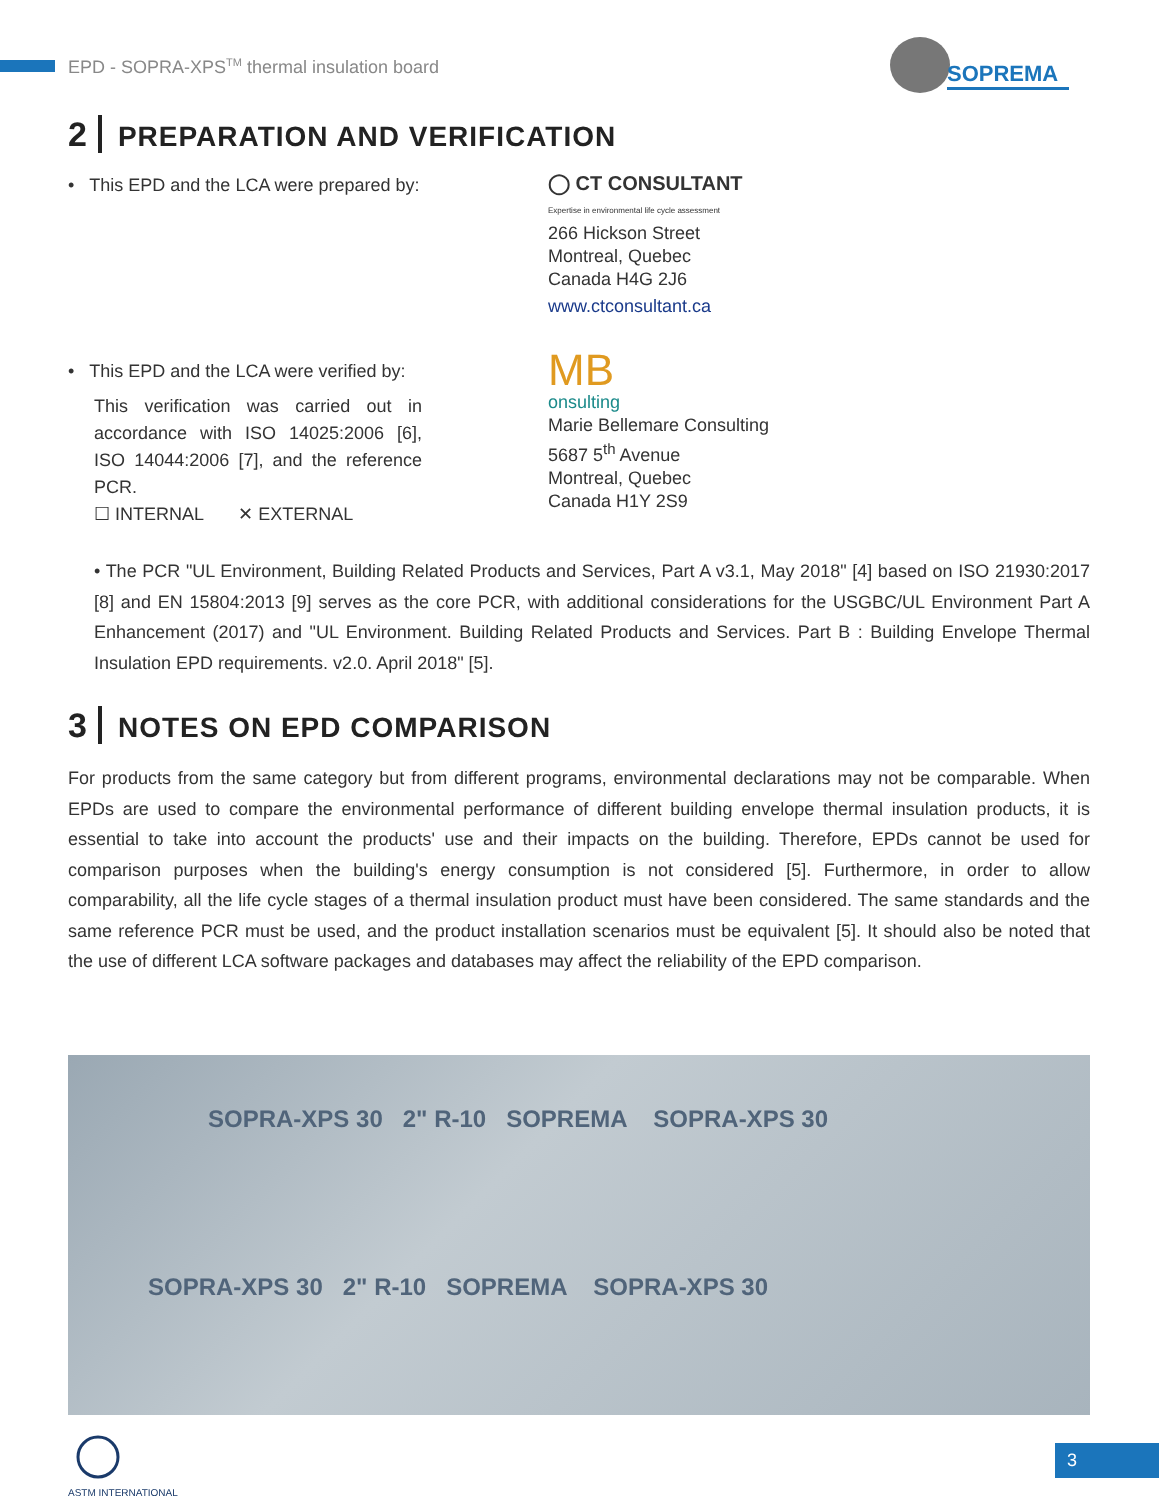EPD - SOPRA-XPS<sup>TM</sup> thermal insulation board
SOPREMA
2 PREPARATION AND VERIFICATION
• This EPD and the LCA were prepared by:
◯ CT CONSULTANT
Expertise in environmental life cycle assessment
266 Hickson Street
Montreal, Quebec
Canada H4G 2J6
www.ctconsultant.ca
• This EPD and the LCA were verified by:
This verification was carried out in accordance with ISO 14025:2006 [6], ISO 14044:2006 [7], and the reference PCR.
☐ INTERNAL ✕ EXTERNAL
MB
onsulting
Marie Bellemare Consulting
5687 5<sup>th</sup> Avenue
Montreal, Quebec
Canada H1Y 2S9
• The PCR "UL Environment, Building Related Products and Services, Part A v3.1, May 2018" [4] based on ISO 21930:2017 [8] and EN 15804:2013 [9] serves as the core PCR, with additional considerations for the USGBC/UL Environment Part A Enhancement (2017) and "UL Environment. Building Related Products and Services. Part B : Building Envelope Thermal Insulation EPD requirements. v2.0. April 2018" [5].
3 NOTES ON EPD COMPARISON
For products from the same category but from different programs, environmental declarations may not be comparable. When EPDs are used to compare the environmental performance of different building envelope thermal insulation products, it is essential to take into account the products' use and their impacts on the building. Therefore, EPDs cannot be used for comparison purposes when the building's energy consumption is not considered [5]. Furthermore, in order to allow comparability, all the life cycle stages of a thermal insulation product must have been considered. The same standards and the same reference PCR must be used, and the product installation scenarios must be equivalent [5]. It should also be noted that the use of different LCA software packages and databases may affect the reliability of the EPD comparison.
SOPRA-XPS 30 2" R-10 SOPREMA SOPRA-XPS 30
SOPRA-XPS 30 2" R-10 SOPREMA SOPRA-XPS 30
ASTM INTERNATIONAL 3